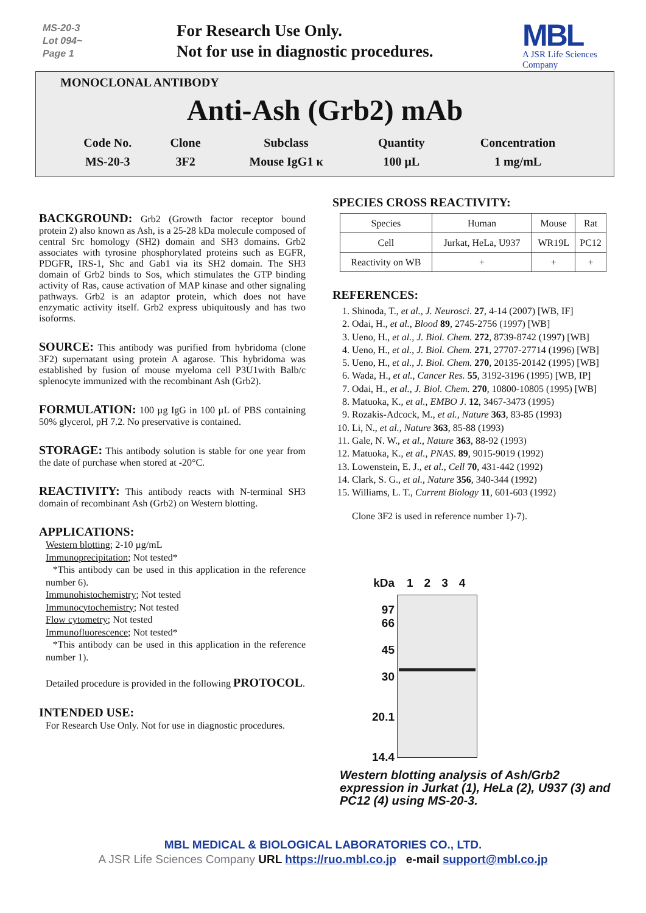MS-20-3
Lot 094~
Page 1
For Research Use Only.
Not for use in diagnostic procedures.
MBL
A JSR Life Sciences Company
MONOCLONAL ANTIBODY
Anti-Ash (Grb2) mAb
| Code No. | Clone | Subclass | Quantity | Concentration |
| MS-20-3 | 3F2 | Mouse IgG1 κ | 100 μL | 1 mg/mL |
BACKGROUND:
Grb2 (Growth factor receptor bound protein 2) also known as Ash, is a 25-28 kDa molecule composed of central Src homology (SH2) domain and SH3 domains. Grb2 associates with tyrosine phosphorylated proteins such as EGFR, PDGFR, IRS-1, Shc and Gab1 via its SH2 domain. The SH3 domain of Grb2 binds to Sos, which stimulates the GTP binding activity of Ras, cause activation of MAP kinase and other signaling pathways. Grb2 is an adaptor protein, which does not have enzymatic activity itself. Grb2 express ubiquitously and has two isoforms.
SOURCE:
This antibody was purified from hybridoma (clone 3F2) supernatant using protein A agarose. This hybridoma was established by fusion of mouse myeloma cell P3U1with Balb/c splenocyte immunized with the recombinant Ash (Grb2).
FORMULATION:
100 µg IgG in 100 µL of PBS containing 50% glycerol, pH 7.2. No preservative is contained.
STORAGE:
This antibody solution is stable for one year from the date of purchase when stored at -20°C.
REACTIVITY:
This antibody reacts with N-terminal SH3 domain of recombinant Ash (Grb2) on Western blotting.
APPLICATIONS:
Western blotting; 2-10 µg/mL
Immunoprecipitation; Not tested*
*This antibody can be used in this application in the reference number 6).
Immunohistochemistry; Not tested
Immunocytochemistry; Not tested
Flow cytometry; Not tested
Immunofluorescence; Not tested*
*This antibody can be used in this application in the reference number 1).
Detailed procedure is provided in the following PROTOCOL.
INTENDED USE:
For Research Use Only. Not for use in diagnostic procedures.
SPECIES CROSS REACTIVITY:
| Species | Human | Mouse | Rat |
| Cell | Jurkat, HeLa, U937 | WR19L | PC12 |
| Reactivity on WB | + | + | + |
REFERENCES:
1. Shinoda, T., et al., J. Neurosci. 27, 4-14 (2007) [WB, IF]
2. Odai, H., et al., Blood 89, 2745-2756 (1997) [WB]
3. Ueno, H., et al., J. Biol. Chem. 272, 8739-8742 (1997) [WB]
4. Ueno, H., et al., J. Biol. Chem. 271, 27707-27714 (1996) [WB]
5. Ueno, H., et al., J. Biol. Chem. 270, 20135-20142 (1995) [WB]
6. Wada, H., et al., Cancer Res. 55, 3192-3196 (1995) [WB, IP]
7. Odai, H., et al., J. Biol. Chem. 270, 10800-10805 (1995) [WB]
8. Matuoka, K., et al., EMBO J. 12, 3467-3473 (1995)
9. Rozakis-Adcock, M., et al., Nature 363, 83-85 (1993)
10. Li, N., et al., Nature 363, 85-88 (1993)
11. Gale, N. W., et al., Nature 363, 88-92 (1993)
12. Matuoka, K., et al., PNAS. 89, 9015-9019 (1992)
13. Lowenstein, E. J., et al., Cell 70, 431-442 (1992)
14. Clark, S. G., et al., Nature 356, 340-344 (1992)
15. Williams, L. T., Current Biology 11, 601-603 (1992)
Clone 3F2 is used in reference number 1)-7).
kDa
97
66
45
30
20.1
14.4
1 2 3 4
Western blotting analysis of Ash/Grb2 expression in Jurkat (1), HeLa (2), U937 (3) and PC12 (4) using MS-20-3.
MBL MEDICAL & BIOLOGICAL LABORATORIES CO., LTD.
A JSR Life Sciences Company URL https://ruo.mbl.co.jp e-mail support@mbl.co.jp